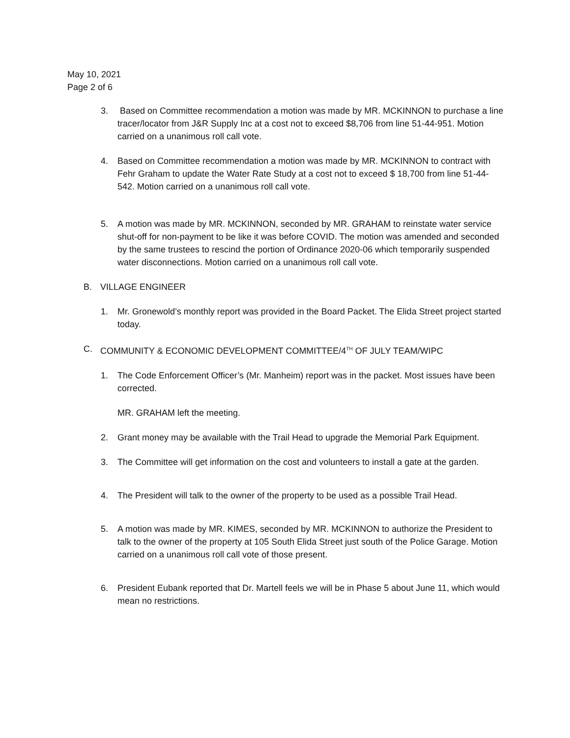May 10, 2021
Page 2 of 6
3. Based on Committee recommendation a motion was made by MR. MCKINNON to purchase a line tracer/locator from J&R Supply Inc at a cost not to exceed $8,706 from line 51-44-951. Motion carried on a unanimous roll call vote.
4. Based on Committee recommendation a motion was made by MR. MCKINNON to contract with Fehr Graham to update the Water Rate Study at a cost not to exceed $ 18,700 from line 51-44-542. Motion carried on a unanimous roll call vote.
5. A motion was made by MR. MCKINNON, seconded by MR. GRAHAM to reinstate water service shut-off for non-payment to be like it was before COVID. The motion was amended and seconded by the same trustees to rescind the portion of Ordinance 2020-06 which temporarily suspended water disconnections. Motion carried on a unanimous roll call vote.
B. VILLAGE ENGINEER
1. Mr. Gronewold’s monthly report was provided in the Board Packet. The Elida Street project started today.
C. COMMUNITY & ECONOMIC DEVELOPMENT COMMITTEE/4<sup>TH</sup> OF JULY TEAM/WIPC
1. The Code Enforcement Officer’s (Mr. Manheim) report was in the packet. Most issues have been corrected.
MR. GRAHAM left the meeting.
2. Grant money may be available with the Trail Head to upgrade the Memorial Park Equipment.
3. The Committee will get information on the cost and volunteers to install a gate at the garden.
4. The President will talk to the owner of the property to be used as a possible Trail Head.
5. A motion was made by MR. KIMES, seconded by MR. MCKINNON to authorize the President to talk to the owner of the property at 105 South Elida Street just south of the Police Garage. Motion carried on a unanimous roll call vote of those present.
6. President Eubank reported that Dr. Martell feels we will be in Phase 5 about June 11, which would mean no restrictions.